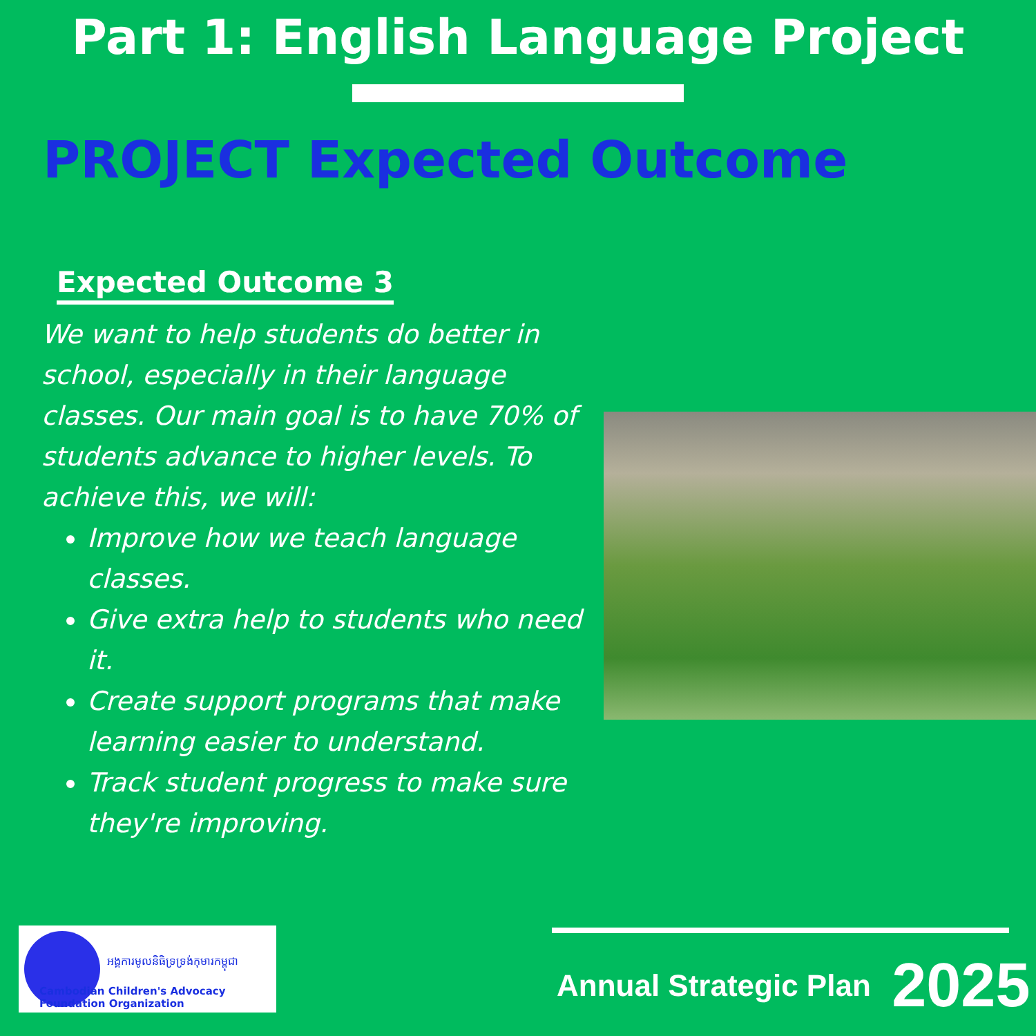Part 1: English Language Project
PROJECT Expected Outcome
Expected Outcome 3
We want to help students do better in school, especially in their language classes. Our main goal is to have 70% of students advance to higher levels. To achieve this, we will:
Improve how we teach language classes.
Give extra help to students who need it.
Create support programs that make learning easier to understand.
Track student progress to make sure they're improving.
អង្គការមូលនិធិទ្រទ្រង់កុមារកម្ពុជា
Cambodian Children's Advocacy Foundation Organization
Annual Strategic Plan 2025